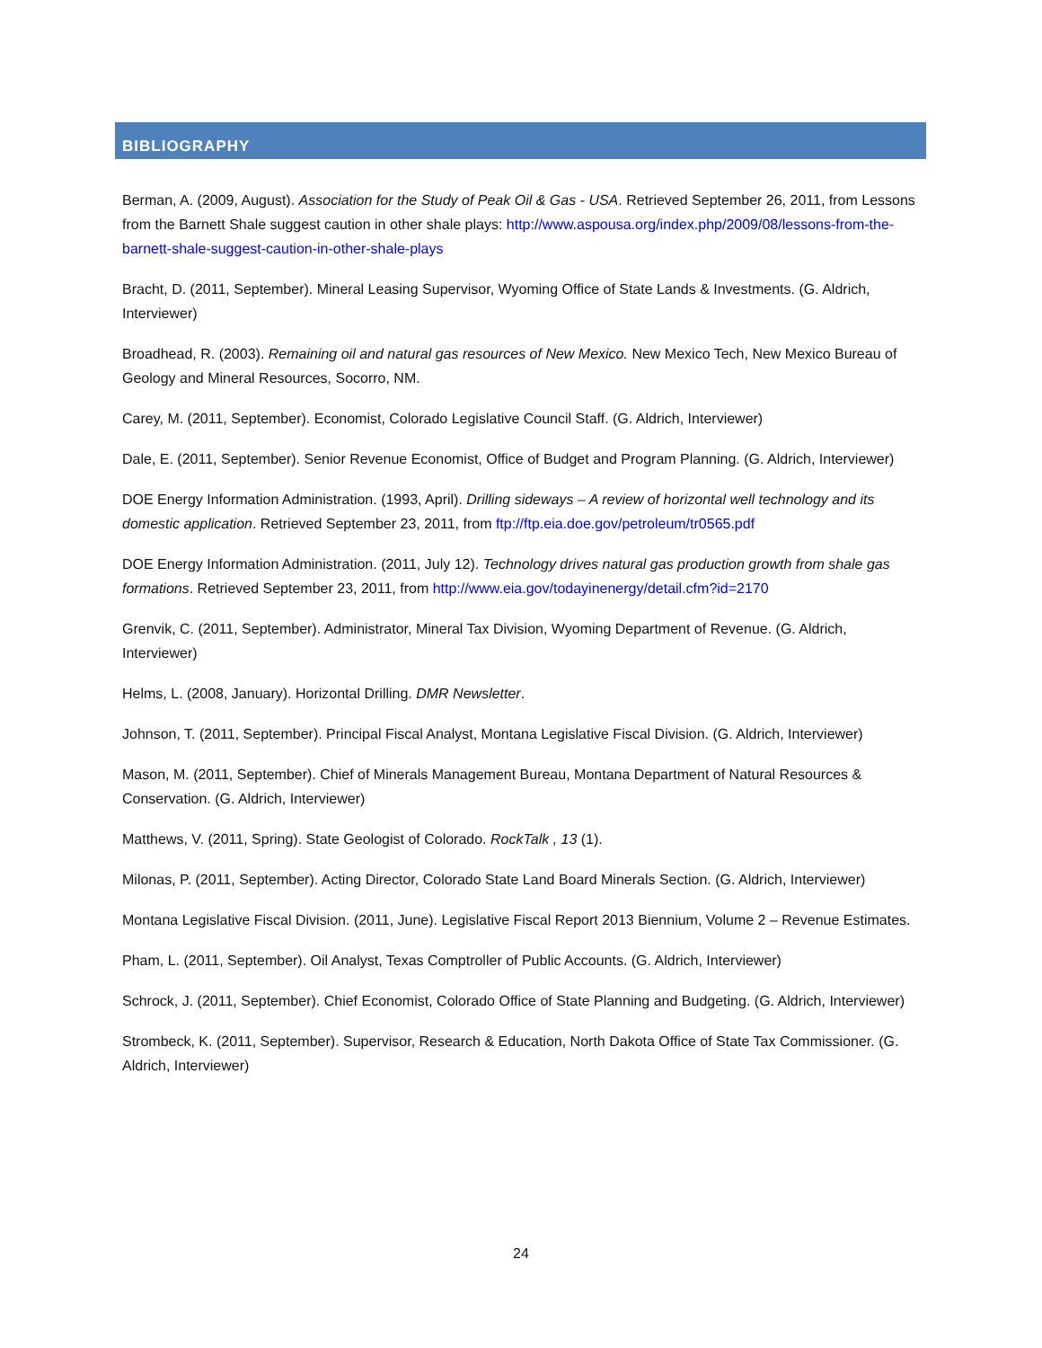BIBLIOGRAPHY
Berman, A. (2009, August). Association for the Study of Peak Oil & Gas - USA. Retrieved September 26, 2011, from Lessons from the Barnett Shale suggest caution in other shale plays: http://www.aspousa.org/index.php/2009/08/lessons-from-the-barnett-shale-suggest-caution-in-other-shale-plays
Bracht, D. (2011, September). Mineral Leasing Supervisor, Wyoming Office of State Lands & Investments. (G. Aldrich, Interviewer)
Broadhead, R. (2003). Remaining oil and natural gas resources of New Mexico. New Mexico Tech, New Mexico Bureau of Geology and Mineral Resources, Socorro, NM.
Carey, M. (2011, September). Economist, Colorado Legislative Council Staff. (G. Aldrich, Interviewer)
Dale, E. (2011, September). Senior Revenue Economist, Office of Budget and Program Planning. (G. Aldrich, Interviewer)
DOE Energy Information Administration. (1993, April). Drilling sideways – A review of horizontal well technology and its domestic application. Retrieved September 23, 2011, from ftp://ftp.eia.doe.gov/petroleum/tr0565.pdf
DOE Energy Information Administration. (2011, July 12). Technology drives natural gas production growth from shale gas formations. Retrieved September 23, 2011, from http://www.eia.gov/todayinenergy/detail.cfm?id=2170
Grenvik, C. (2011, September). Administrator, Mineral Tax Division, Wyoming Department of Revenue. (G. Aldrich, Interviewer)
Helms, L. (2008, January). Horizontal Drilling. DMR Newsletter.
Johnson, T. (2011, September). Principal Fiscal Analyst, Montana Legislative Fiscal Division. (G. Aldrich, Interviewer)
Mason, M. (2011, September). Chief of Minerals Management Bureau, Montana Department of Natural Resources & Conservation. (G. Aldrich, Interviewer)
Matthews, V. (2011, Spring). State Geologist of Colorado. RockTalk , 13 (1).
Milonas, P. (2011, September). Acting Director, Colorado State Land Board Minerals Section. (G. Aldrich, Interviewer)
Montana Legislative Fiscal Division. (2011, June). Legislative Fiscal Report 2013 Biennium, Volume 2 – Revenue Estimates.
Pham, L. (2011, September). Oil Analyst, Texas Comptroller of Public Accounts. (G. Aldrich, Interviewer)
Schrock, J. (2011, September). Chief Economist, Colorado Office of State Planning and Budgeting. (G. Aldrich, Interviewer)
Strombeck, K. (2011, September). Supervisor, Research & Education, North Dakota Office of State Tax Commissioner. (G. Aldrich, Interviewer)
24